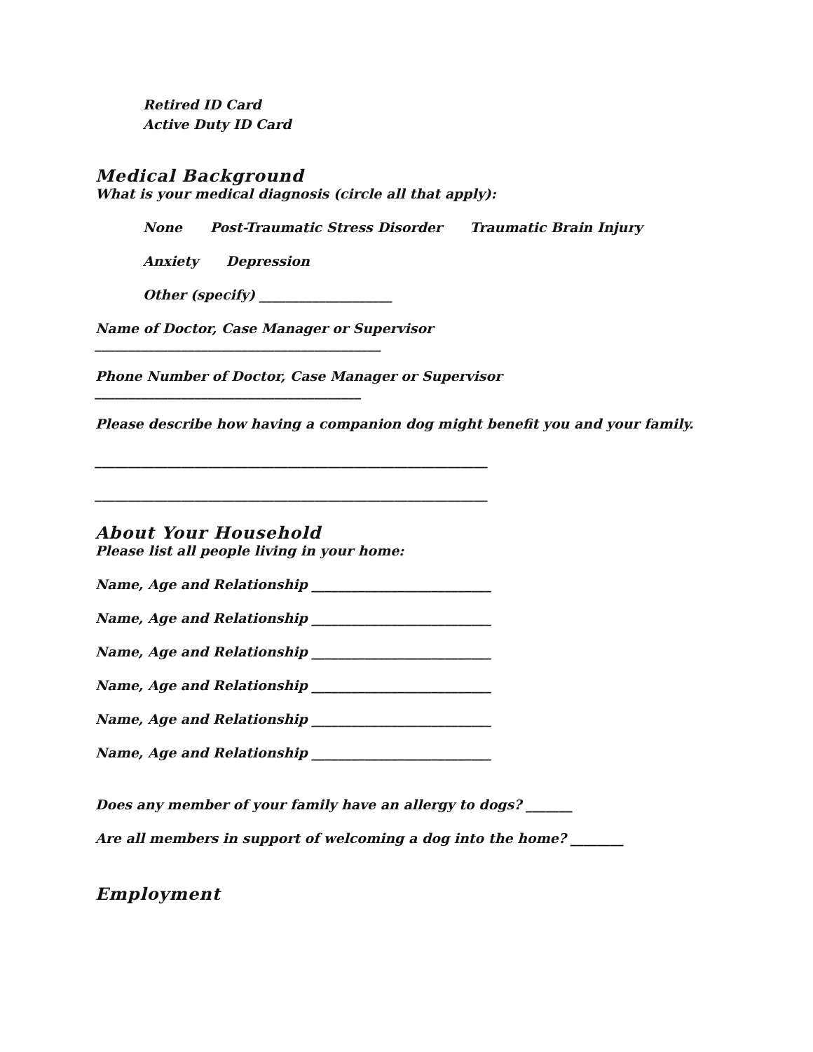Retired ID Card
Active Duty ID Card
Medical Background
What is your medical diagnosis (circle all that apply):
None Post-Traumatic Stress Disorder Traumatic Brain Injury
Anxiety Depression
Other (specify) ____________________
Name of Doctor, Case Manager or Supervisor
___________________________________________
Phone Number of Doctor, Case Manager or Supervisor
________________________________________
Please describe how having a companion dog might benefit you and your family.
___________________________________________________________
___________________________________________________________
About Your Household
Please list all people living in your home:
Name, Age and Relationship ___________________________
Name, Age and Relationship ___________________________
Name, Age and Relationship ___________________________
Name, Age and Relationship ___________________________
Name, Age and Relationship ___________________________
Name, Age and Relationship ___________________________
Does any member of your family have an allergy to dogs? _______
Are all members in support of welcoming a dog into the home? ________
Employment